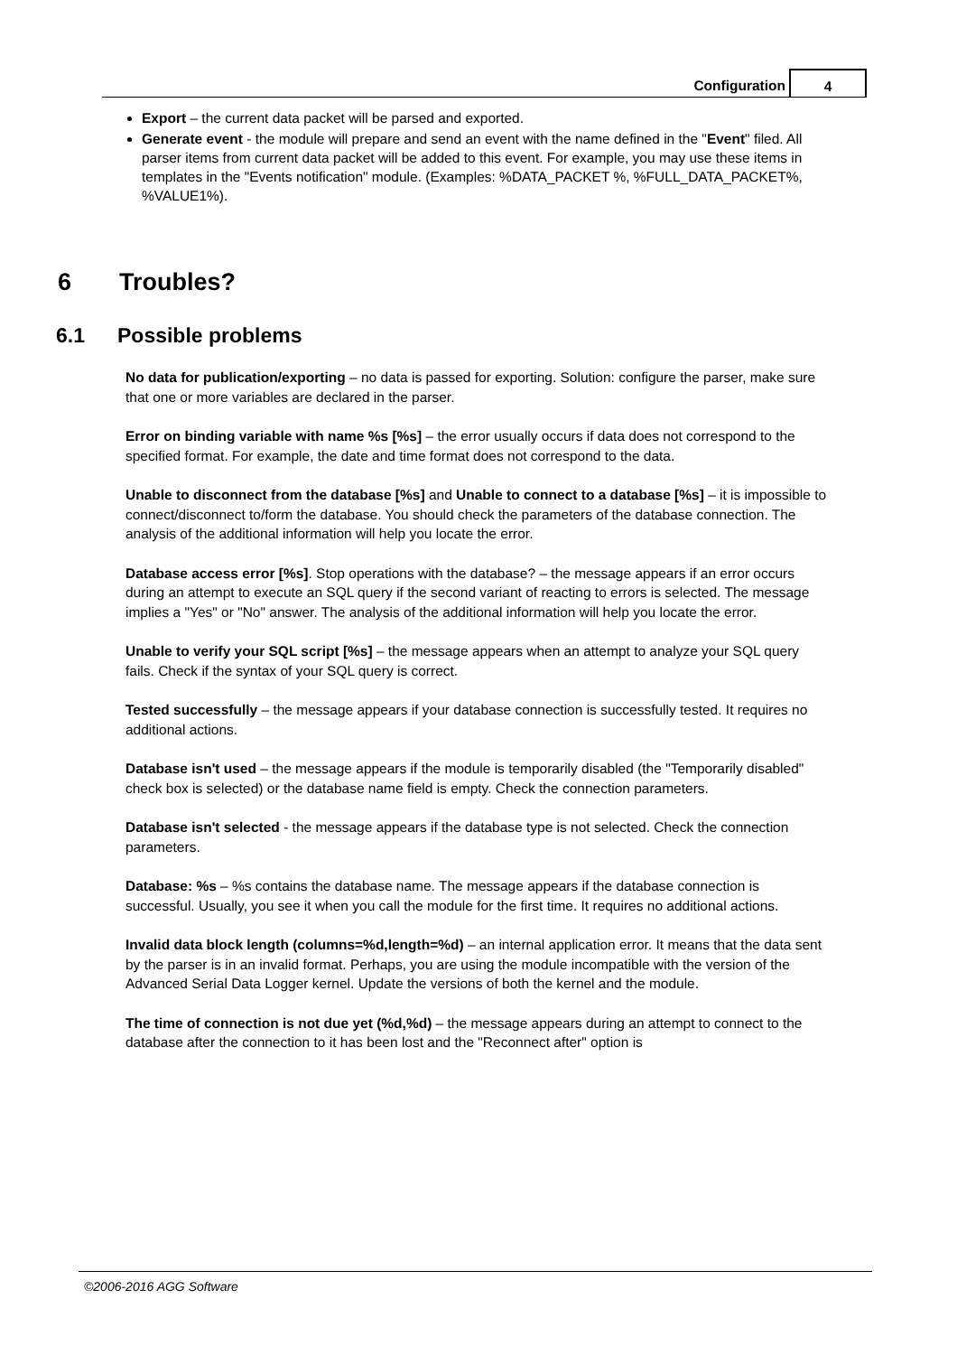Configuration
4
Export – the current data packet will be parsed and exported.
Generate event - the module will prepare and send an event with the name defined in the "Event" filed. All parser items from current data packet will be added to this event. For example, you may use these items in templates in the "Events notification" module. (Examples: %DATA_PACKET %, %FULL_DATA_PACKET%, %VALUE1%).
6 Troubles?
6.1 Possible problems
No data for publication/exporting – no data is passed for exporting. Solution: configure the parser, make sure that one or more variables are declared in the parser.
Error on binding variable with name %s [%s] – the error usually occurs if data does not correspond to the specified format. For example, the date and time format does not correspond to the data.
Unable to disconnect from the database [%s] and Unable to connect to a database [%s] – it is impossible to connect/disconnect to/form the database. You should check the parameters of the database connection. The analysis of the additional information will help you locate the error.
Database access error [%s]. Stop operations with the database? – the message appears if an error occurs during an attempt to execute an SQL query if the second variant of reacting to errors is selected. The message implies a "Yes" or "No" answer. The analysis of the additional information will help you locate the error.
Unable to verify your SQL script [%s] – the message appears when an attempt to analyze your SQL query fails. Check if the syntax of your SQL query is correct.
Tested successfully – the message appears if your database connection is successfully tested. It requires no additional actions.
Database isn't used – the message appears if the module is temporarily disabled (the "Temporarily disabled" check box is selected) or the database name field is empty. Check the connection parameters.
Database isn't selected - the message appears if the database type is not selected. Check the connection parameters.
Database: %s – %s contains the database name. The message appears if the database connection is successful. Usually, you see it when you call the module for the first time. It requires no additional actions.
Invalid data block length (columns=%d,length=%d) – an internal application error. It means that the data sent by the parser is in an invalid format. Perhaps, you are using the module incompatible with the version of the Advanced Serial Data Logger kernel. Update the versions of both the kernel and the module.
The time of connection is not due yet (%d,%d) – the message appears during an attempt to connect to the database after the connection to it has been lost and the "Reconnect after" option is
©2006-2016 AGG Software